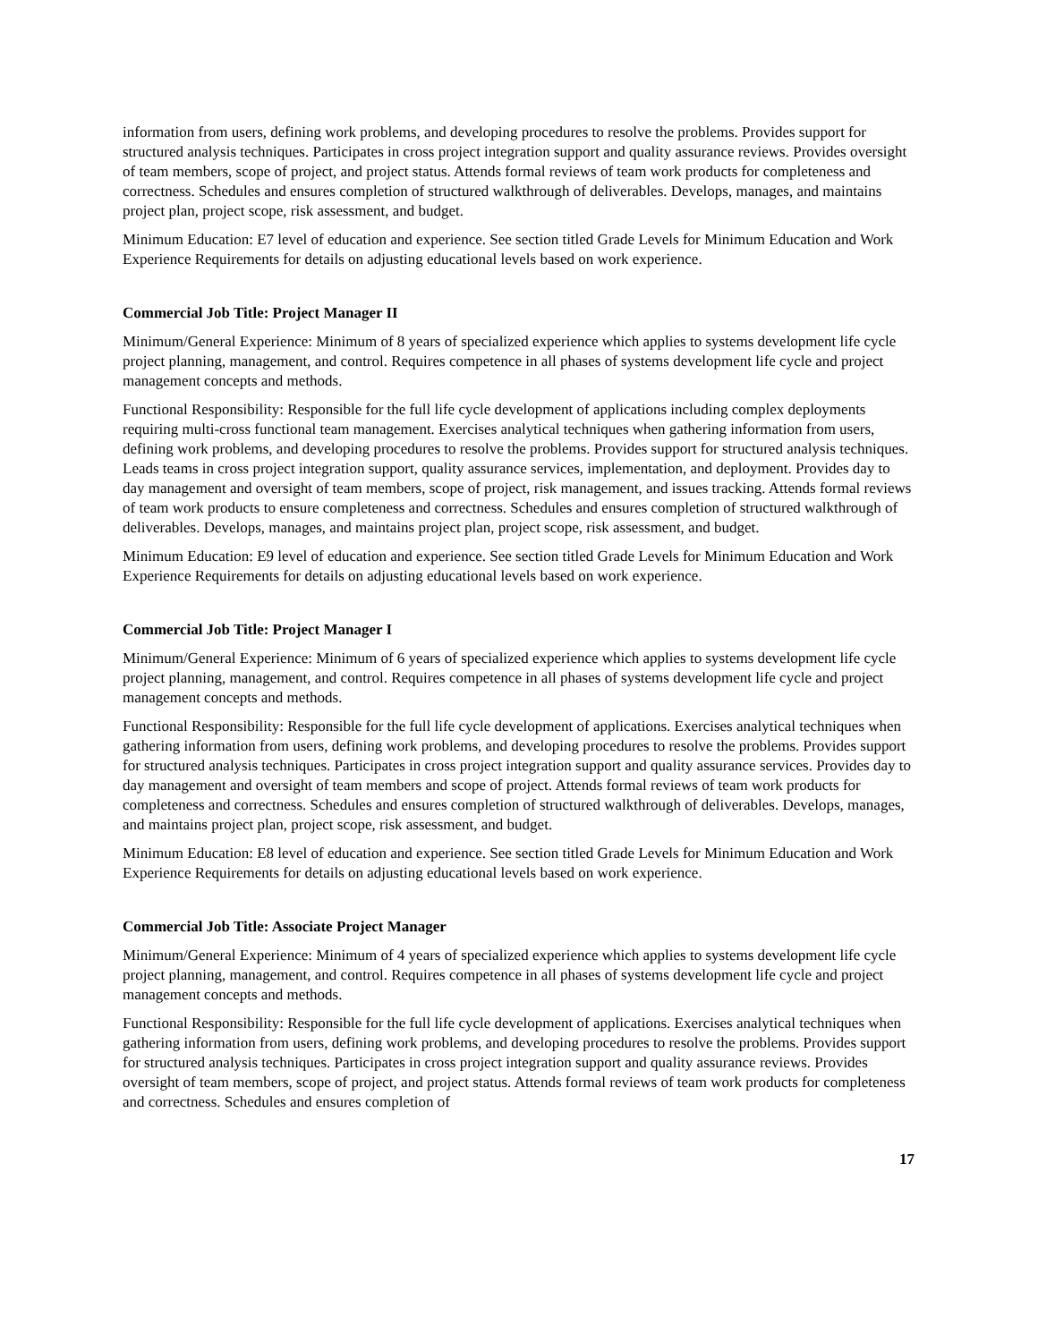information from users, defining work problems, and developing procedures to resolve the problems. Provides support for structured analysis techniques. Participates in cross project integration support and quality assurance reviews. Provides oversight of team members, scope of project, and project status. Attends formal reviews of team work products for completeness and correctness. Schedules and ensures completion of structured walkthrough of deliverables. Develops, manages, and maintains project plan, project scope, risk assessment, and budget.
Minimum Education: E7 level of education and experience. See section titled Grade Levels for Minimum Education and Work Experience Requirements for details on adjusting educational levels based on work experience.
Commercial Job Title: Project Manager II
Minimum/General Experience: Minimum of 8 years of specialized experience which applies to systems development life cycle project planning, management, and control. Requires competence in all phases of systems development life cycle and project management concepts and methods.
Functional Responsibility: Responsible for the full life cycle development of applications including complex deployments requiring multi-cross functional team management. Exercises analytical techniques when gathering information from users, defining work problems, and developing procedures to resolve the problems. Provides support for structured analysis techniques. Leads teams in cross project integration support, quality assurance services, implementation, and deployment. Provides day to day management and oversight of team members, scope of project, risk management, and issues tracking. Attends formal reviews of team work products to ensure completeness and correctness. Schedules and ensures completion of structured walkthrough of deliverables. Develops, manages, and maintains project plan, project scope, risk assessment, and budget.
Minimum Education: E9 level of education and experience. See section titled Grade Levels for Minimum Education and Work Experience Requirements for details on adjusting educational levels based on work experience.
Commercial Job Title: Project Manager I
Minimum/General Experience: Minimum of 6 years of specialized experience which applies to systems development life cycle project planning, management, and control. Requires competence in all phases of systems development life cycle and project management concepts and methods.
Functional Responsibility: Responsible for the full life cycle development of applications. Exercises analytical techniques when gathering information from users, defining work problems, and developing procedures to resolve the problems. Provides support for structured analysis techniques. Participates in cross project integration support and quality assurance services. Provides day to day management and oversight of team members and scope of project. Attends formal reviews of team work products for completeness and correctness. Schedules and ensures completion of structured walkthrough of deliverables. Develops, manages, and maintains project plan, project scope, risk assessment, and budget.
Minimum Education: E8 level of education and experience. See section titled Grade Levels for Minimum Education and Work Experience Requirements for details on adjusting educational levels based on work experience.
Commercial Job Title: Associate Project Manager
Minimum/General Experience: Minimum of 4 years of specialized experience which applies to systems development life cycle project planning, management, and control. Requires competence in all phases of systems development life cycle and project management concepts and methods.
Functional Responsibility: Responsible for the full life cycle development of applications. Exercises analytical techniques when gathering information from users, defining work problems, and developing procedures to resolve the problems. Provides support for structured analysis techniques. Participates in cross project integration support and quality assurance reviews. Provides oversight of team members, scope of project, and project status. Attends formal reviews of team work products for completeness and correctness. Schedules and ensures completion of
17